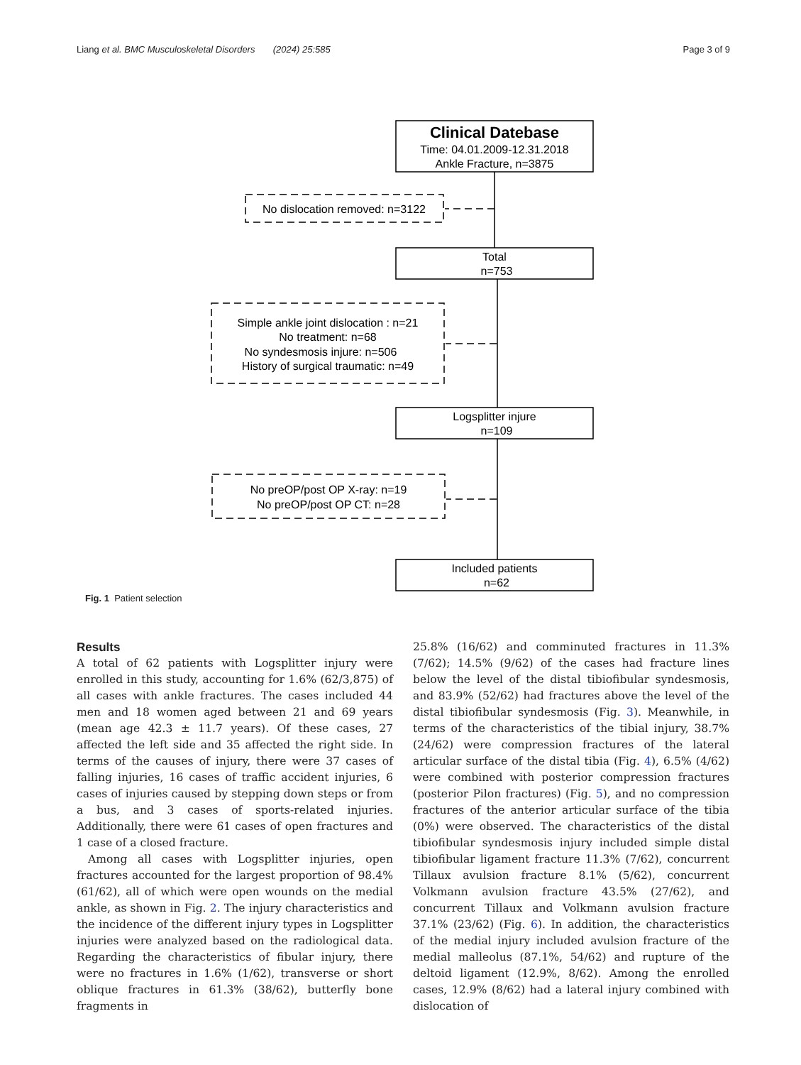Liang et al. BMC Musculoskeletal Disorders (2024) 25:585 Page 3 of 9
Clinical Datebase
Time: 04.01.2009-12.31.2018
Ankle Fracture, n=3875
No dislocation removed: n=3122
Total
n=753
Simple ankle joint dislocation : n=21
No treatment: n=68
No syndesmosis injure: n=506
History of surgical traumatic: n=49
Logsplitter injure
n=109
No preOP/post OP X-ray: n=19
No preOP/post OP CT: n=28
Included patients
n=62
Fig. 1 Patient selection
Results
A total of 62 patients with Logsplitter injury were enrolled in this study, accounting for 1.6% (62/3,875) of all cases with ankle fractures. The cases included 44 men and 18 women aged between 21 and 69 years (mean age 42.3 ± 11.7 years). Of these cases, 27 affected the left side and 35 affected the right side. In terms of the causes of injury, there were 37 cases of falling injuries, 16 cases of traffic accident injuries, 6 cases of injuries caused by stepping down steps or from a bus, and 3 cases of sports-related injuries. Additionally, there were 61 cases of open fractures and 1 case of a closed fracture.
Among all cases with Logsplitter injuries, open fractures accounted for the largest proportion of 98.4% (61/62), all of which were open wounds on the medial ankle, as shown in Fig. 2. The injury characteristics and the incidence of the different injury types in Logsplitter injuries were analyzed based on the radiological data. Regarding the characteristics of fibular injury, there were no fractures in 1.6% (1/62), transverse or short oblique fractures in 61.3% (38/62), butterfly bone fragments in
25.8% (16/62) and comminuted fractures in 11.3% (7/62); 14.5% (9/62) of the cases had fracture lines below the level of the distal tibiofibular syndesmosis, and 83.9% (52/62) had fractures above the level of the distal tibiofibular syndesmosis (Fig. 3). Meanwhile, in terms of the characteristics of the tibial injury, 38.7% (24/62) were compression fractures of the lateral articular surface of the distal tibia (Fig. 4), 6.5% (4/62) were combined with posterior compression fractures (posterior Pilon fractures) (Fig. 5), and no compression fractures of the anterior articular surface of the tibia (0%) were observed. The characteristics of the distal tibiofibular syndesmosis injury included simple distal tibiofibular ligament fracture 11.3% (7/62), concurrent Tillaux avulsion fracture 8.1% (5/62), concurrent Volkmann avulsion fracture 43.5% (27/62), and concurrent Tillaux and Volkmann avulsion fracture 37.1% (23/62) (Fig. 6). In addition, the characteristics of the medial injury included avulsion fracture of the medial malleolus (87.1%, 54/62) and rupture of the deltoid ligament (12.9%, 8/62). Among the enrolled cases, 12.9% (8/62) had a lateral injury combined with dislocation of